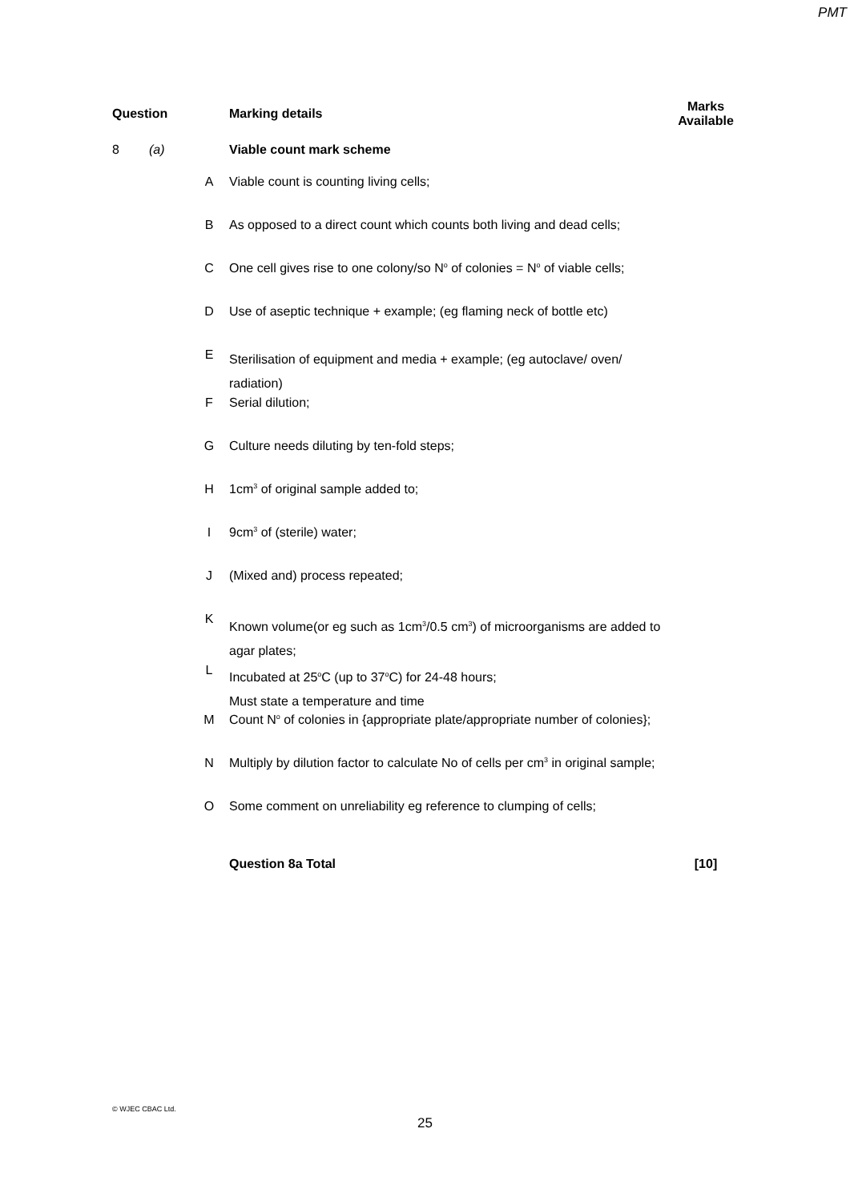PMT
| Question | | | Marking details | Marks Available |
| --- | --- | --- | --- | --- |
| 8 | (a) | | Viable count mark scheme | |
| | | A | Viable count is counting living cells; | |
| | | B | As opposed to a direct count which counts both living and dead cells; | |
| | | C | One cell gives rise to one colony/so N<sup>o</sup> of colonies = N<sup>o</sup> of viable cells; | |
| | | D | Use of aseptic technique + example; (eg flaming neck of bottle etc) | |
| | | E | Sterilisation of equipment and media + example; (eg autoclave/ oven/ radiation) | |
| | | F | Serial dilution; | |
| | | G | Culture needs diluting by ten-fold steps; | |
| | | H | 1cm<sup>3</sup> of original sample added to; | |
| | | I | 9cm<sup>3</sup> of (sterile) water; | |
| | | J | (Mixed and) process repeated; | |
| | | K | Known volume(or eg such as 1cm<sup>3</sup>/0.5 cm<sup>3</sup>) of microorganisms are added to agar plates; | |
| | | L | Incubated at 25<sup>o</sup>C (up to 37<sup>o</sup>C) for 24-48 hours; Must state a temperature and time | |
| | | M | Count N<sup>o</sup> of colonies in {appropriate plate/appropriate number of colonies}; | |
| | | N | Multiply by dilution factor to calculate No of cells per cm<sup>3</sup> in original sample; | |
| | | O | Some comment on unreliability eg reference to clumping of cells; | |
| | | | Question 8a Total | [10] |
© WJEC CBAC Ltd.
25